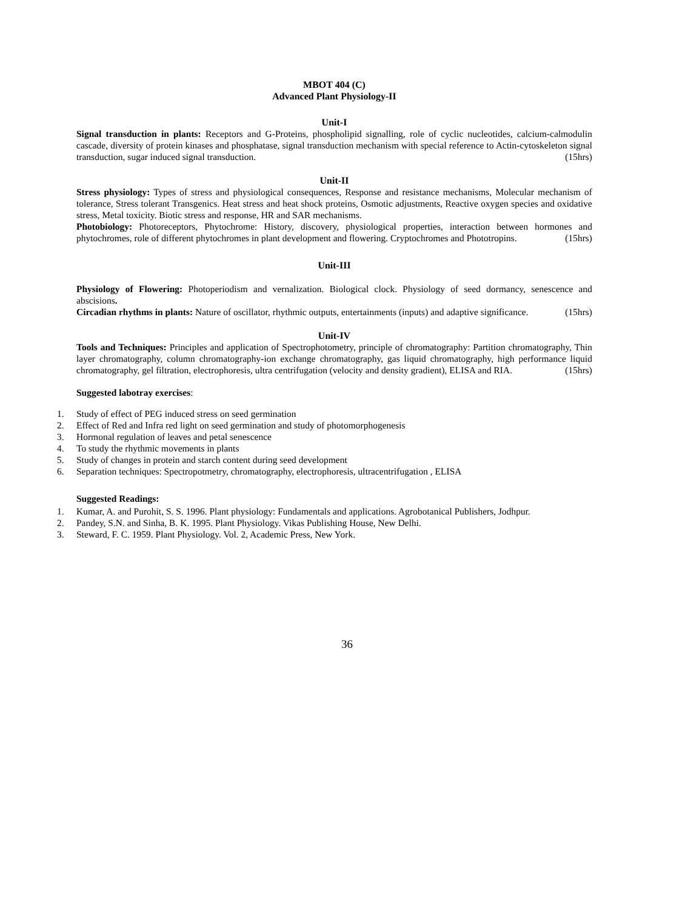MBOT 404 (C)
Advanced Plant Physiology-II
Unit-I
Signal transduction in plants: Receptors and G-Proteins, phospholipid signalling, role of cyclic nucleotides, calcium-calmodulin cascade, diversity of protein kinases and phosphatase, signal transduction mechanism with special reference to Actin-cytoskeleton signal transduction, sugar induced signal transduction. (15hrs)
Unit-II
Stress physiology: Types of stress and physiological consequences, Response and resistance mechanisms, Molecular mechanism of tolerance, Stress tolerant Transgenics. Heat stress and heat shock proteins, Osmotic adjustments, Reactive oxygen species and oxidative stress, Metal toxicity. Biotic stress and response, HR and SAR mechanisms.
Photobiology: Photoreceptors, Phytochrome: History, discovery, physiological properties, interaction between hormones and phytochromes, role of different phytochromes in plant development and flowering. Cryptochromes and Phototropins. (15hrs)
Unit-III
Physiology of Flowering: Photoperiodism and vernalization. Biological clock. Physiology of seed dormancy, senescence and abscisions.
Circadian rhythms in plants: Nature of oscillator, rhythmic outputs, entertainments (inputs) and adaptive significance. (15hrs)
Unit-IV
Tools and Techniques: Principles and application of Spectrophotometry, principle of chromatography: Partition chromatography, Thin layer chromatography, column chromatography-ion exchange chromatography, gas liquid chromatography, high performance liquid chromatography, gel filtration, electrophoresis, ultra centrifugation (velocity and density gradient), ELISA and RIA. (15hrs)
Suggested labotray exercises:
1. Study of effect of PEG induced stress on seed germination
2. Effect of Red and Infra red light on seed germination and study of photomorphogenesis
3. Hormonal regulation of leaves and petal senescence
4. To study the rhythmic movements in plants
5. Study of changes in protein and starch content during seed development
6. Separation techniques: Spectropotmetry, chromatography, electrophoresis, ultracentrifugation , ELISA
Suggested Readings:
1. Kumar, A. and Purohit, S. S. 1996. Plant physiology: Fundamentals and applications. Agrobotanical Publishers, Jodhpur.
2. Pandey, S.N. and Sinha, B. K. 1995. Plant Physiology. Vikas Publishing House, New Delhi.
3. Steward, F. C. 1959. Plant Physiology. Vol. 2, Academic Press, New York.
36